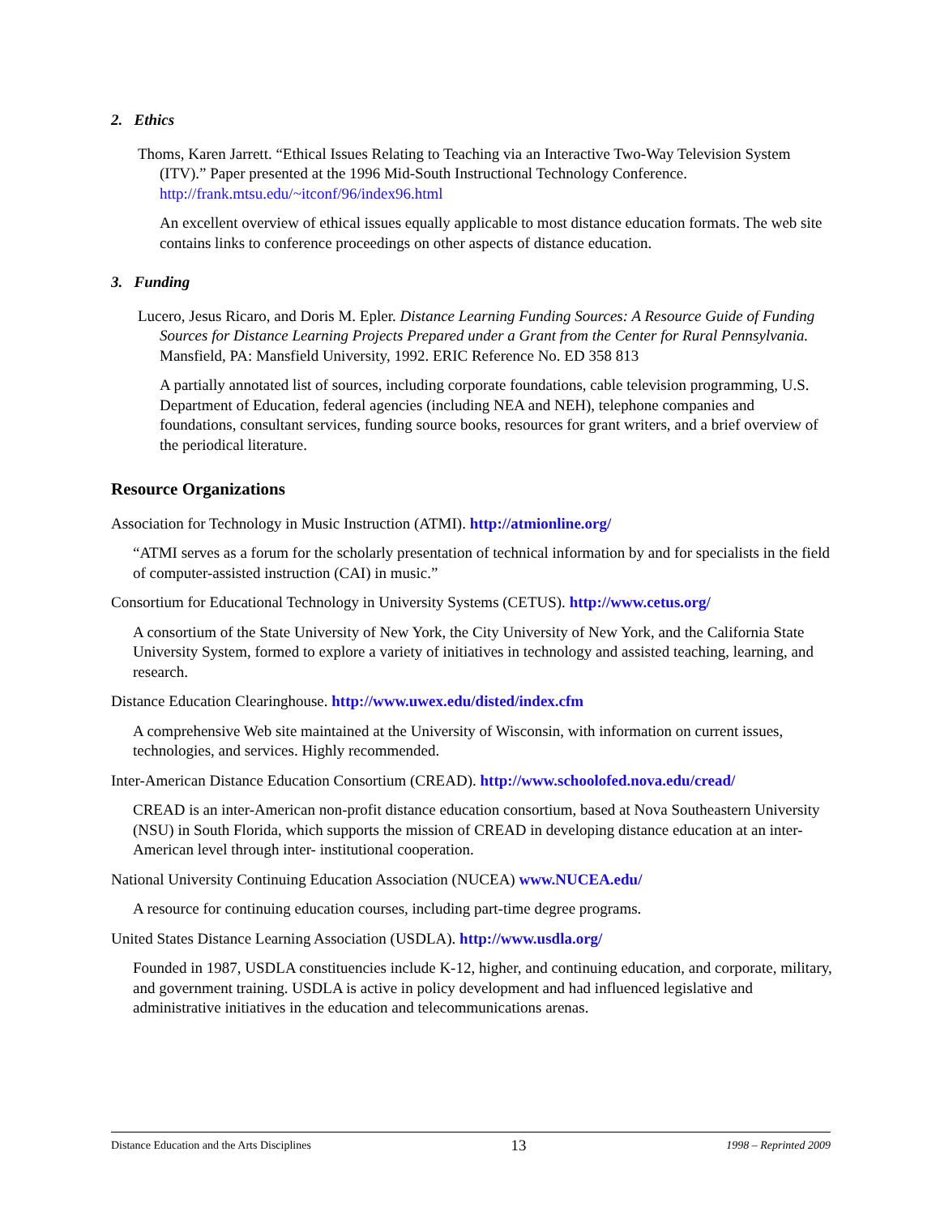2. Ethics
Thoms, Karen Jarrett. “Ethical Issues Relating to Teaching via an Interactive Two-Way Television System (ITV).” Paper presented at the 1996 Mid-South Instructional Technology Conference. http://frank.mtsu.edu/~itconf/96/index96.html
An excellent overview of ethical issues equally applicable to most distance education formats. The web site contains links to conference proceedings on other aspects of distance education.
3. Funding
Lucero, Jesus Ricaro, and Doris M. Epler. Distance Learning Funding Sources: A Resource Guide of Funding Sources for Distance Learning Projects Prepared under a Grant from the Center for Rural Pennsylvania. Mansfield, PA: Mansfield University, 1992. ERIC Reference No. ED 358 813
A partially annotated list of sources, including corporate foundations, cable television programming, U.S. Department of Education, federal agencies (including NEA and NEH), telephone companies and foundations, consultant services, funding source books, resources for grant writers, and a brief overview of the periodical literature.
Resource Organizations
Association for Technology in Music Instruction (ATMI). http://atmionline.org/
“ATMI serves as a forum for the scholarly presentation of technical information by and for specialists in the field of computer-assisted instruction (CAI) in music.”
Consortium for Educational Technology in University Systems (CETUS). http://www.cetus.org/
A consortium of the State University of New York, the City University of New York, and the California State University System, formed to explore a variety of initiatives in technology and assisted teaching, learning, and research.
Distance Education Clearinghouse. http://www.uwex.edu/disted/index.cfm
A comprehensive Web site maintained at the University of Wisconsin, with information on current issues, technologies, and services. Highly recommended.
Inter-American Distance Education Consortium (CREAD). http://www.schoolofed.nova.edu/cread/
CREAD is an inter-American non-profit distance education consortium, based at Nova Southeastern University (NSU) in South Florida, which supports the mission of CREAD in developing distance education at an inter-American level through inter- institutional cooperation.
National University Continuing Education Association (NUCEA) www.NUCEA.edu/
A resource for continuing education courses, including part-time degree programs.
United States Distance Learning Association (USDLA). http://www.usdla.org/
Founded in 1987, USDLA constituencies include K-12, higher, and continuing education, and corporate, military, and government training. USDLA is active in policy development and had influenced legislative and administrative initiatives in the education and telecommunications arenas.
Distance Education and the Arts Disciplines 13 1998 – Reprinted 2009